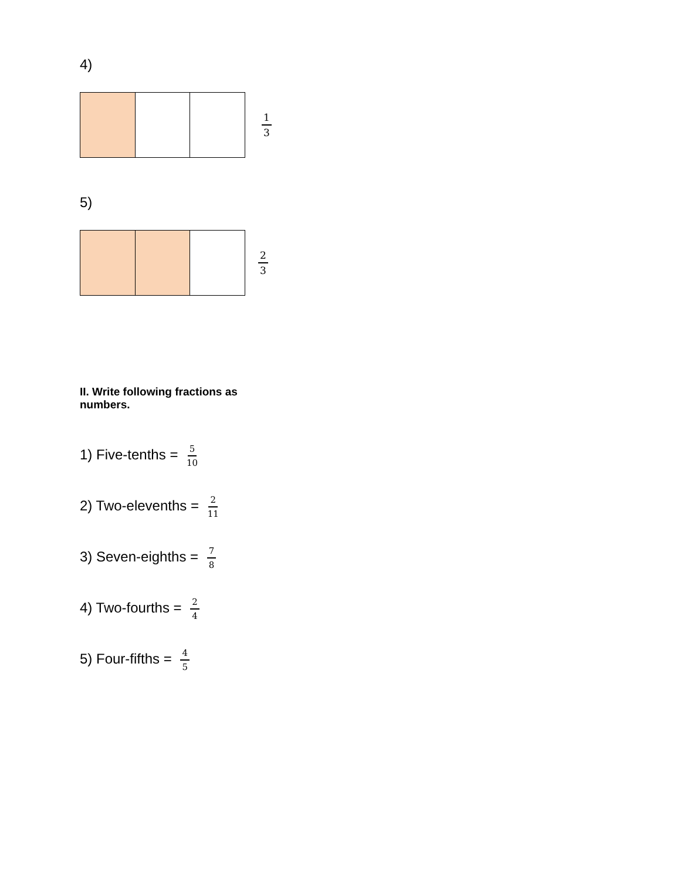4)
1 3
5)
2 3
II. Write following fractions as numbers.
1) Five-tenths = 5 10
2) Two-elevenths = 2 11
3) Seven-eighths = 7 8
4) Two-fourths = 2 4
5) Four-fifths = 4 5